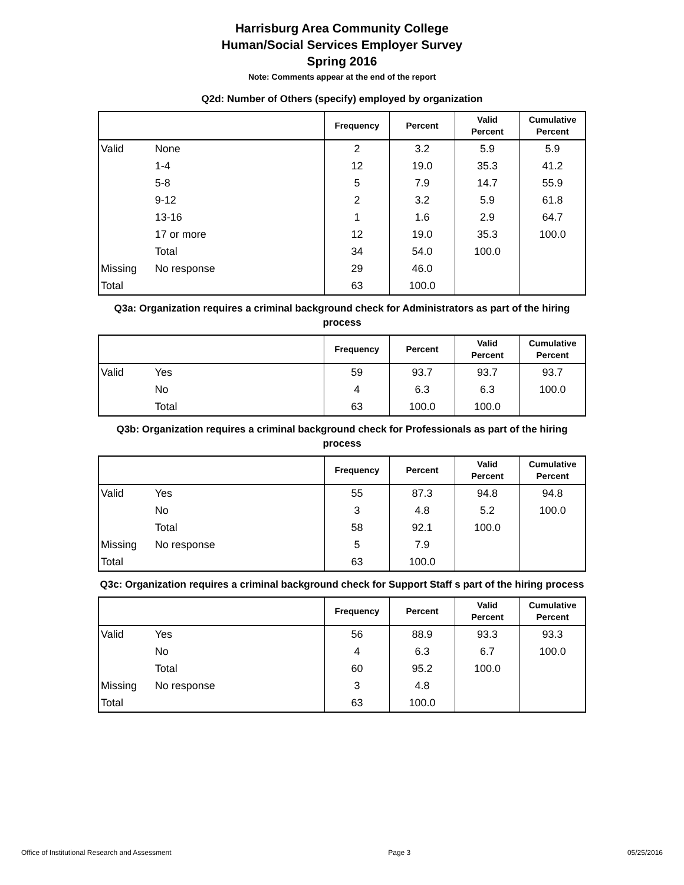Harrisburg Area Community College
Human/Social Services Employer Survey
Spring 2016
Note: Comments appear at the end of the report
Q2d: Number of Others (specify) employed by organization
| | | Frequency | Percent | Valid Percent | Cumulative Percent |
| --- | --- | --- | --- | --- | --- |
| Valid | None | 2 | 3.2 | 5.9 | 5.9 |
| | 1-4 | 12 | 19.0 | 35.3 | 41.2 |
| | 5-8 | 5 | 7.9 | 14.7 | 55.9 |
| | 9-12 | 2 | 3.2 | 5.9 | 61.8 |
| | 13-16 | 1 | 1.6 | 2.9 | 64.7 |
| | 17 or more | 12 | 19.0 | 35.3 | 100.0 |
| | Total | 34 | 54.0 | 100.0 | |
| Missing | No response | 29 | 46.0 | | |
| Total | | 63 | 100.0 | | |
Q3a: Organization requires a criminal background check for Administrators as part of the hiring process
| | | Frequency | Percent | Valid Percent | Cumulative Percent |
| --- | --- | --- | --- | --- | --- |
| Valid | Yes | 59 | 93.7 | 93.7 | 93.7 |
| | No | 4 | 6.3 | 6.3 | 100.0 |
| | Total | 63 | 100.0 | 100.0 | |
Q3b: Organization requires a criminal background check for Professionals as part of the hiring process
| | | Frequency | Percent | Valid Percent | Cumulative Percent |
| --- | --- | --- | --- | --- | --- |
| Valid | Yes | 55 | 87.3 | 94.8 | 94.8 |
| | No | 3 | 4.8 | 5.2 | 100.0 |
| | Total | 58 | 92.1 | 100.0 | |
| Missing | No response | 5 | 7.9 | | |
| Total | | 63 | 100.0 | | |
Q3c: Organization requires a criminal background check for Support Staff s part of the hiring process
| | | Frequency | Percent | Valid Percent | Cumulative Percent |
| --- | --- | --- | --- | --- | --- |
| Valid | Yes | 56 | 88.9 | 93.3 | 93.3 |
| | No | 4 | 6.3 | 6.7 | 100.0 |
| | Total | 60 | 95.2 | 100.0 | |
| Missing | No response | 3 | 4.8 | | |
| Total | | 63 | 100.0 | | |
Office of Institutional Research and Assessment Page 3 05/25/2016